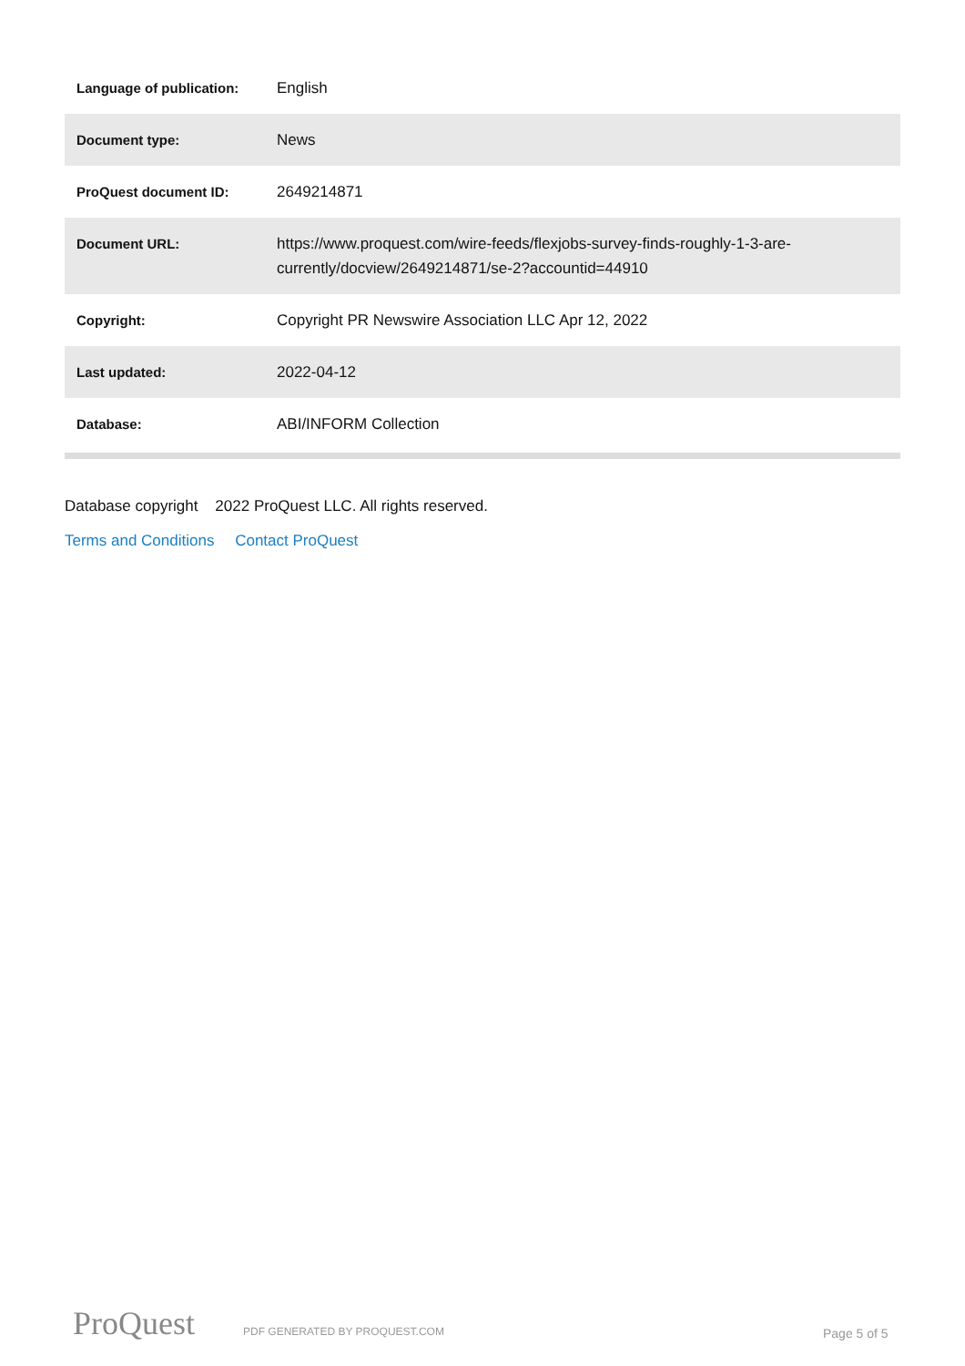| Language of publication: | English |
| Document type: | News |
| ProQuest document ID: | 2649214871 |
| Document URL: | https://www.proquest.com/wire-feeds/flexjobs-survey-finds-roughly-1-3-are-currently/docview/2649214871/se-2?accountid=44910 |
| Copyright: | Copyright PR Newswire Association LLC Apr 12, 2022 |
| Last updated: | 2022-04-12 |
| Database: | ABI/INFORM Collection |
Database copyright 2022 ProQuest LLC. All rights reserved.
Terms and Conditions Contact ProQuest
ProQuest PDF GENERATED BY PROQUEST.COM Page 5 of 5